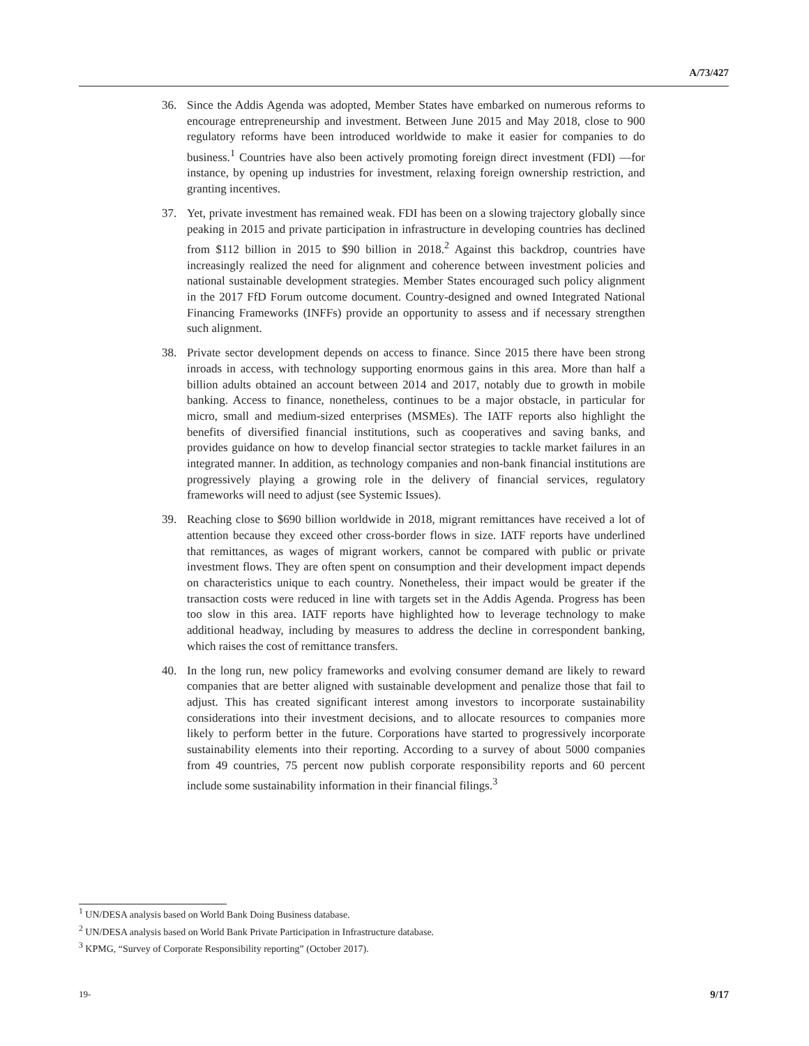A/73/427
36. Since the Addis Agenda was adopted, Member States have embarked on numerous reforms to encourage entrepreneurship and investment. Between June 2015 and May 2018, close to 900 regulatory reforms have been introduced worldwide to make it easier for companies to do business.<sup>1</sup> Countries have also been actively promoting foreign direct investment (FDI) —for instance, by opening up industries for investment, relaxing foreign ownership restriction, and granting incentives.
37. Yet, private investment has remained weak. FDI has been on a slowing trajectory globally since peaking in 2015 and private participation in infrastructure in developing countries has declined from $112 billion in 2015 to $90 billion in 2018.<sup>2</sup> Against this backdrop, countries have increasingly realized the need for alignment and coherence between investment policies and national sustainable development strategies. Member States encouraged such policy alignment in the 2017 FfD Forum outcome document. Country-designed and owned Integrated National Financing Frameworks (INFFs) provide an opportunity to assess and if necessary strengthen such alignment.
38. Private sector development depends on access to finance. Since 2015 there have been strong inroads in access, with technology supporting enormous gains in this area. More than half a billion adults obtained an account between 2014 and 2017, notably due to growth in mobile banking. Access to finance, nonetheless, continues to be a major obstacle, in particular for micro, small and medium-sized enterprises (MSMEs). The IATF reports also highlight the benefits of diversified financial institutions, such as cooperatives and saving banks, and provides guidance on how to develop financial sector strategies to tackle market failures in an integrated manner. In addition, as technology companies and non-bank financial institutions are progressively playing a growing role in the delivery of financial services, regulatory frameworks will need to adjust (see Systemic Issues).
39. Reaching close to $690 billion worldwide in 2018, migrant remittances have received a lot of attention because they exceed other cross-border flows in size. IATF reports have underlined that remittances, as wages of migrant workers, cannot be compared with public or private investment flows. They are often spent on consumption and their development impact depends on characteristics unique to each country. Nonetheless, their impact would be greater if the transaction costs were reduced in line with targets set in the Addis Agenda. Progress has been too slow in this area. IATF reports have highlighted how to leverage technology to make additional headway, including by measures to address the decline in correspondent banking, which raises the cost of remittance transfers.
40. In the long run, new policy frameworks and evolving consumer demand are likely to reward companies that are better aligned with sustainable development and penalize those that fail to adjust. This has created significant interest among investors to incorporate sustainability considerations into their investment decisions, and to allocate resources to companies more likely to perform better in the future. Corporations have started to progressively incorporate sustainability elements into their reporting. According to a survey of about 5000 companies from 49 countries, 75 percent now publish corporate responsibility reports and 60 percent include some sustainability information in their financial filings.<sup>3</sup>
<sup>1</sup> UN/DESA analysis based on World Bank Doing Business database.
<sup>2</sup> UN/DESA analysis based on World Bank Private Participation in Infrastructure database.
<sup>3</sup> KPMG, “Survey of Corporate Responsibility reporting” (October 2017).
19- 9/17